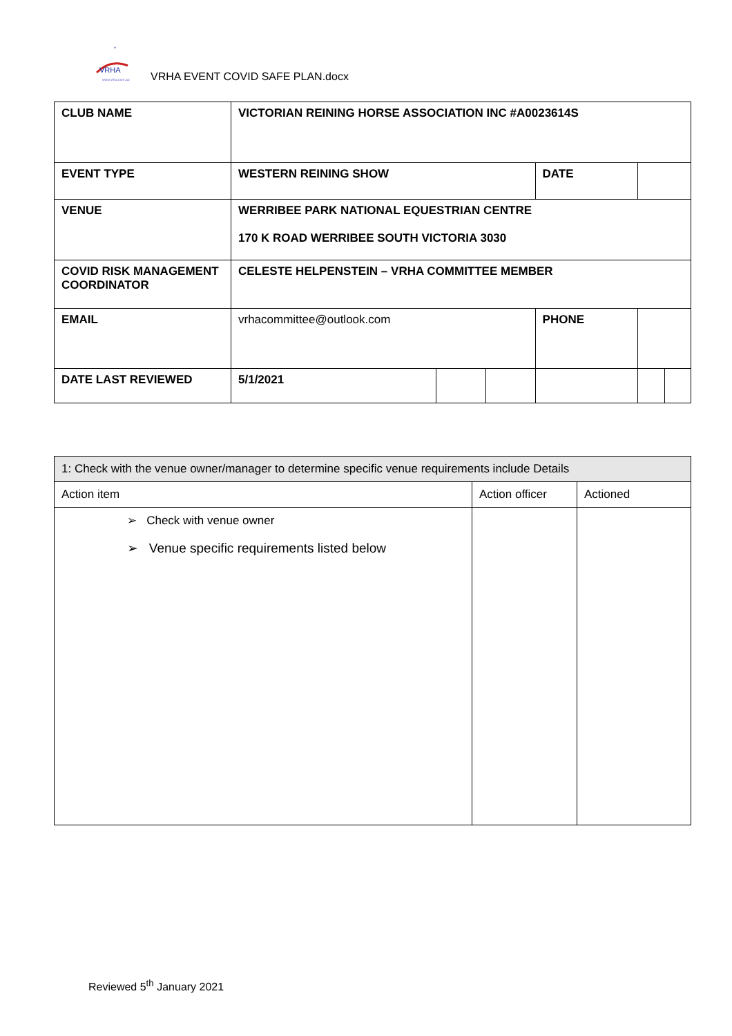*
VRHA
www.vrha.com.au
VRHA EVENT COVID SAFE PLAN.docx
| CLUB NAME | VICTORIAN REINING HORSE ASSOCIATION INC #A0023614S | | | | | |
| EVENT TYPE | WESTERN REINING SHOW | | | DATE | | |
| VENUE | WERRIBEE PARK NATIONAL EQUESTRIAN CENTRE 170 K ROAD WERRIBEE SOUTH VICTORIA 3030 | | | | | |
| COVID RISK MANAGEMENT COORDINATOR | CELESTE HELPENSTEIN – VRHA COMMITTEE MEMBER | | | | | |
| EMAIL | vrhacommittee@outlook.com | | | PHONE | | |
| DATE LAST REVIEWED | 5/1/2021 | | | | | |
| 1: Check with the venue owner/manager to determine specific venue requirements include Details | | |
| Action item | Action officer | Actioned |
| ➢ Check with venue owner ➢ Venue specific requirements listed below | | |
Reviewed 5<sup>th</sup> January 2021